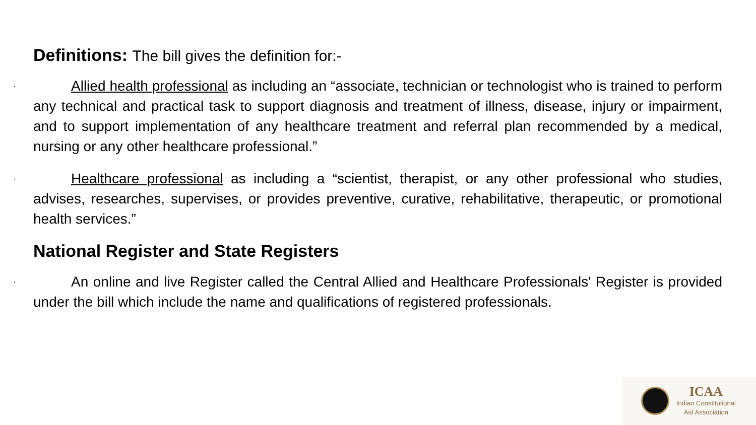Definitions: The bill gives the definition for:-
· Allied health professional as including an “associate, technician or technologist who is trained to perform any technical and practical task to support diagnosis and treatment of illness, disease, injury or impairment, and to support implementation of any healthcare treatment and referral plan recommended by a medical, nursing or any other healthcare professional.”
· Healthcare professional as including a “scientist, therapist, or any other professional who studies, advises, researches, supervises, or provides preventive, curative, rehabilitative, therapeutic, or promotional health services.”
National Register and State Registers
· An online and live Register called the Central Allied and Healthcare Professionals' Register is provided under the bill which include the name and qualifications of registered professionals.
ICAA
Indian Constitutional
Aid Association